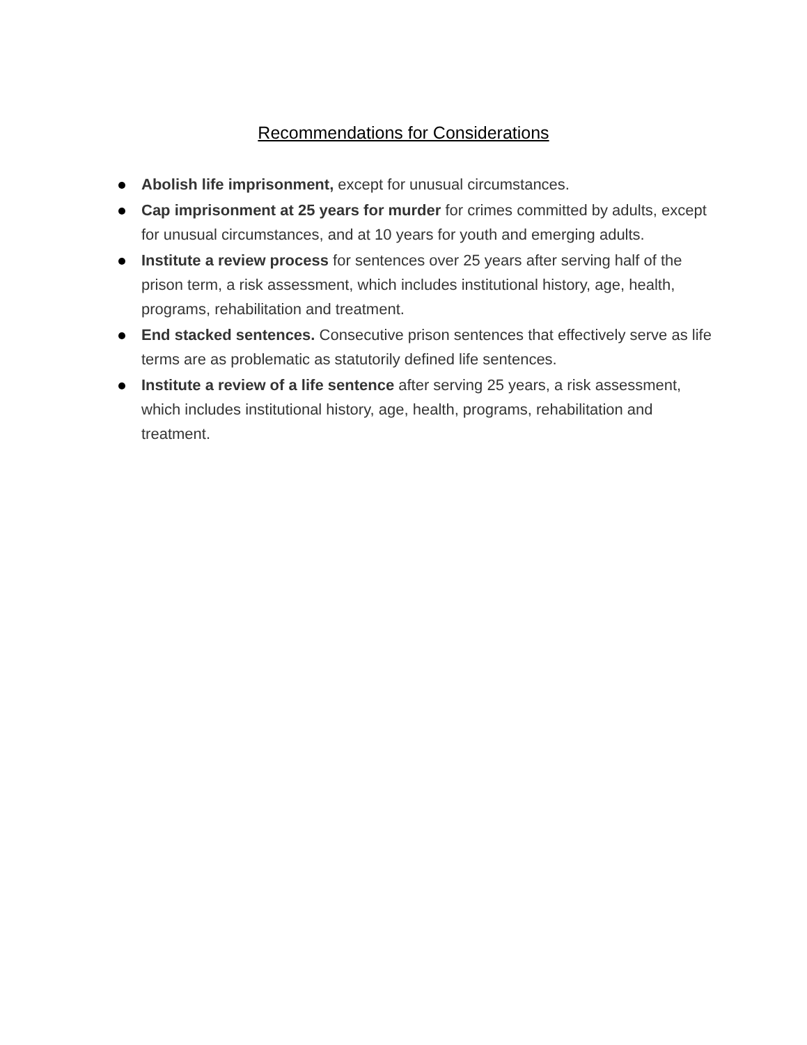Recommendations for Considerations
Abolish life imprisonment, except for unusual circumstances.
Cap imprisonment at 25 years for murder for crimes committed by adults, except for unusual circumstances, and at 10 years for youth and emerging adults.
Institute a review process for sentences over 25 years after serving half of the prison term, a risk assessment, which includes institutional history, age, health, programs, rehabilitation and treatment.
End stacked sentences. Consecutive prison sentences that effectively serve as life terms are as problematic as statutorily defined life sentences.
Institute a review of a life sentence after serving 25 years, a risk assessment, which includes institutional history, age, health, programs, rehabilitation and treatment.